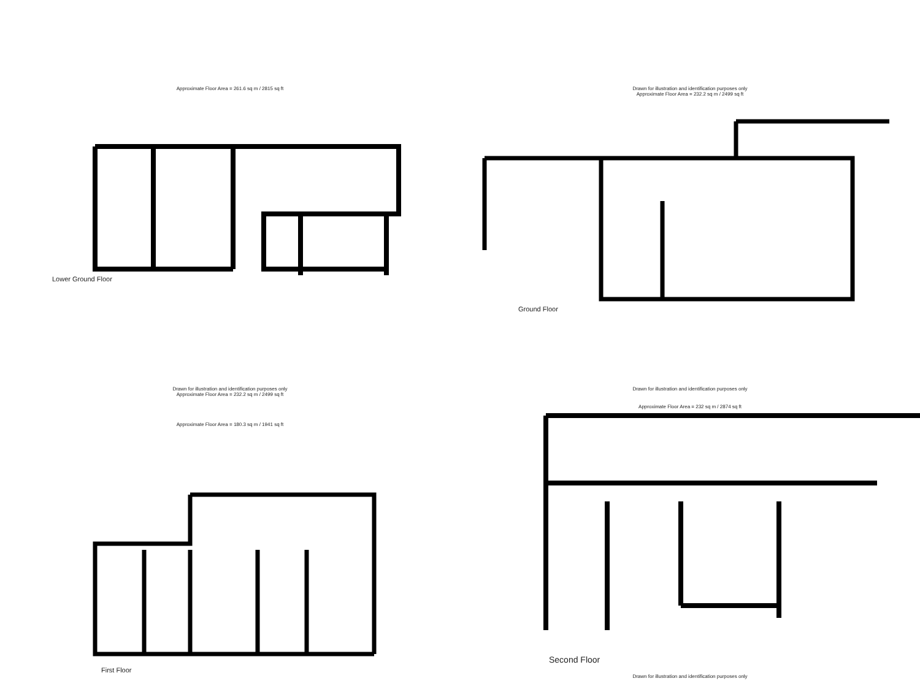Approximate Floor Area = 261.6 sq m / 2815 sq ft
Lower Ground Floor
Drawn for illustration and identification purposes only
Approximate Floor Area = 232.2 sq m / 2499 sq ft
Ground Floor
Drawn for illustration and identification purposes only
Approximate Floor Area = 232.2 sq m / 2499 sq ft
Approximate Floor Area = 180.3 sq m / 1941 sq ft
First Floor
Drawn for illustration and identification purposes only
Approximate Floor Area = 232 sq m / 2874 sq ft
Second Floor
Drawn for illustration and identification purposes only